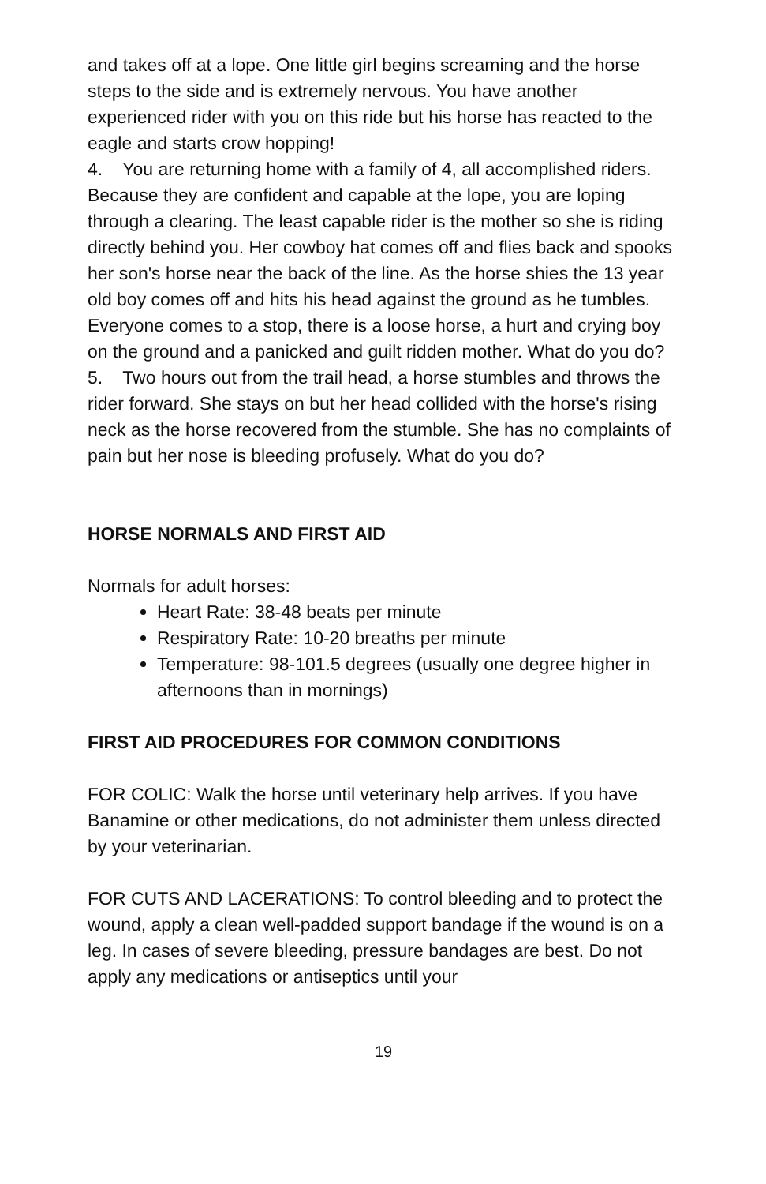and takes off at a lope. One little girl begins screaming and the horse steps to the side and is extremely nervous. You have another experienced rider with you on this ride but his horse has reacted to the eagle and starts crow hopping!
4. You are returning home with a family of 4, all accomplished riders. Because they are confident and capable at the lope, you are loping through a clearing. The least capable rider is the mother so she is riding directly behind you. Her cowboy hat comes off and flies back and spooks her son's horse near the back of the line. As the horse shies the 13 year old boy comes off and hits his head against the ground as he tumbles. Everyone comes to a stop, there is a loose horse, a hurt and crying boy on the ground and a panicked and guilt ridden mother. What do you do?
5. Two hours out from the trail head, a horse stumbles and throws the rider forward. She stays on but her head collided with the horse's rising neck as the horse recovered from the stumble. She has no complaints of pain but her nose is bleeding profusely. What do you do?
HORSE NORMALS AND FIRST AID
Normals for adult horses:
Heart Rate: 38-48 beats per minute
Respiratory Rate: 10-20 breaths per minute
Temperature: 98-101.5 degrees (usually one degree higher in afternoons than in mornings)
FIRST AID PROCEDURES FOR COMMON CONDITIONS
FOR COLIC: Walk the horse until veterinary help arrives. If you have Banamine or other medications, do not administer them unless directed by your veterinarian.
FOR CUTS AND LACERATIONS: To control bleeding and to protect the wound, apply a clean well-padded support bandage if the wound is on a leg. In cases of severe bleeding, pressure bandages are best. Do not apply any medications or antiseptics until your
19